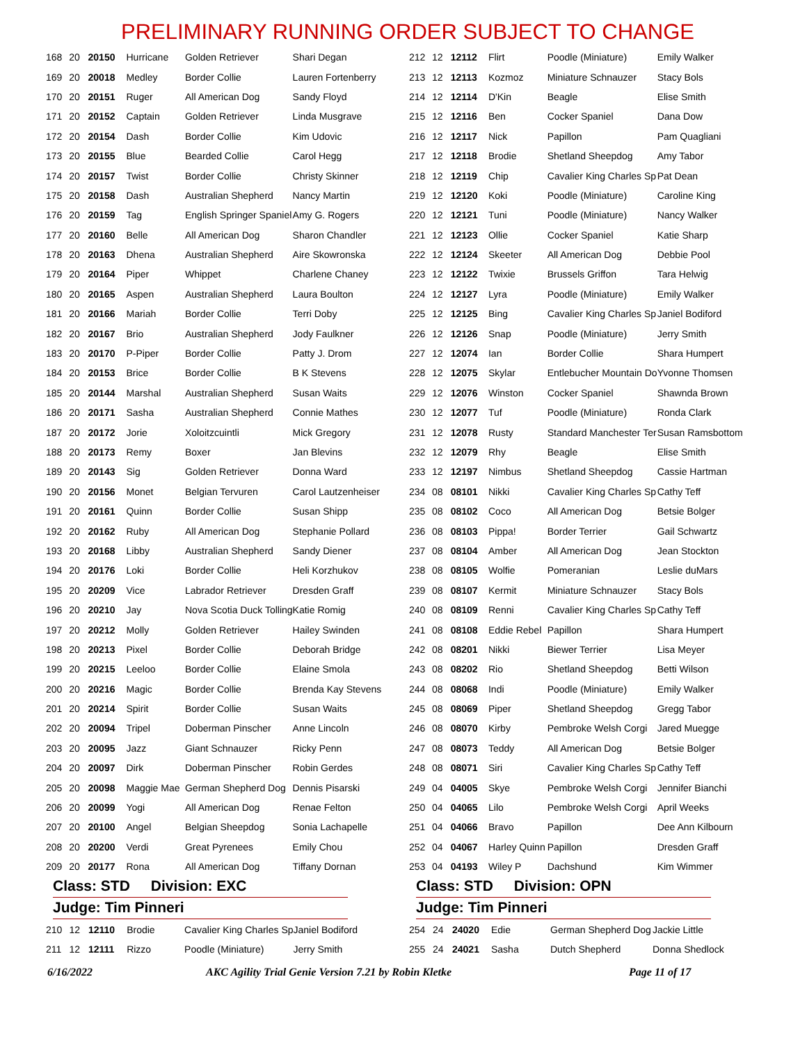PRELIMINARY RUNNING ORDER SUBJECT TO CHANGE
| 168 | 20 | 20150 | Hurricane | Golden Retriever | Shari Degan |
| 169 | 20 | 20018 | Medley | Border Collie | Lauren Fortenberry |
| 170 | 20 | 20151 | Ruger | All American Dog | Sandy Floyd |
| 171 | 20 | 20152 | Captain | Golden Retriever | Linda Musgrave |
| 172 | 20 | 20154 | Dash | Border Collie | Kim Udovic |
| 173 | 20 | 20155 | Blue | Bearded Collie | Carol Hegg |
| 174 | 20 | 20157 | Twist | Border Collie | Christy Skinner |
| 175 | 20 | 20158 | Dash | Australian Shepherd | Nancy Martin |
| 176 | 20 | 20159 | Tag | English Springer Spaniel | Amy G. Rogers |
| 177 | 20 | 20160 | Belle | All American Dog | Sharon Chandler |
| 178 | 20 | 20163 | Dhena | Australian Shepherd | Aire Skowronska |
| 179 | 20 | 20164 | Piper | Whippet | Charlene Chaney |
| 180 | 20 | 20165 | Aspen | Australian Shepherd | Laura Boulton |
| 181 | 20 | 20166 | Mariah | Border Collie | Terri Doby |
| 182 | 20 | 20167 | Brio | Australian Shepherd | Jody Faulkner |
| 183 | 20 | 20170 | P-Piper | Border Collie | Patty J. Drom |
| 184 | 20 | 20153 | Brice | Border Collie | B K Stevens |
| 185 | 20 | 20144 | Marshal | Australian Shepherd | Susan Waits |
| 186 | 20 | 20171 | Sasha | Australian Shepherd | Connie Mathes |
| 187 | 20 | 20172 | Jorie | Xoloitzcuintli | Mick Gregory |
| 188 | 20 | 20173 | Remy | Boxer | Jan Blevins |
| 189 | 20 | 20143 | Sig | Golden Retriever | Donna Ward |
| 190 | 20 | 20156 | Monet | Belgian Tervuren | Carol Lautzenheiser |
| 191 | 20 | 20161 | Quinn | Border Collie | Susan Shipp |
| 192 | 20 | 20162 | Ruby | All American Dog | Stephanie Pollard |
| 193 | 20 | 20168 | Libby | Australian Shepherd | Sandy Diener |
| 194 | 20 | 20176 | Loki | Border Collie | Heli Korzhukov |
| 195 | 20 | 20209 | Vice | Labrador Retriever | Dresden Graff |
| 196 | 20 | 20210 | Jay | Nova Scotia Duck Tolling | Katie Romig |
| 197 | 20 | 20212 | Molly | Golden Retriever | Hailey Swinden |
| 198 | 20 | 20213 | Pixel | Border Collie | Deborah Bridge |
| 199 | 20 | 20215 | Leeloo | Border Collie | Elaine Smola |
| 200 | 20 | 20216 | Magic | Border Collie | Brenda Kay Stevens |
| 201 | 20 | 20214 | Spirit | Border Collie | Susan Waits |
| 202 | 20 | 20094 | Tripel | Doberman Pinscher | Anne Lincoln |
| 203 | 20 | 20095 | Jazz | Giant Schnauzer | Ricky Penn |
| 204 | 20 | 20097 | Dirk | Doberman Pinscher | Robin Gerdes |
| 205 | 20 | 20098 | Maggie Mae | German Shepherd Dog | Dennis Pisarski |
| 206 | 20 | 20099 | Yogi | All American Dog | Renae Felton |
| 207 | 20 | 20100 | Angel | Belgian Sheepdog | Sonia Lachapelle |
| 208 | 20 | 20200 | Verdi | Great Pyrenees | Emily Chou |
| 209 | 20 | 20177 | Rona | All American Dog | Tiffany Dornan |
Class: STD Division: EXC
Judge: Tim Pinneri
| 210 | 12 | 12110 | Brodie | Cavalier King Charles Sp | Janiel Bodiford |
| 211 | 12 | 12111 | Rizzo | Poodle (Miniature) | Jerry Smith |
| 212 | 12 | 12112 | Flirt | Poodle (Miniature) | Emily Walker |
| 213 | 12 | 12113 | Kozmoz | Miniature Schnauzer | Stacy Bols |
| 214 | 12 | 12114 | D'Kin | Beagle | Elise Smith |
| 215 | 12 | 12116 | Ben | Cocker Spaniel | Dana Dow |
| 216 | 12 | 12117 | Nick | Papillon | Pam Quagliani |
| 217 | 12 | 12118 | Brodie | Shetland Sheepdog | Amy Tabor |
| 218 | 12 | 12119 | Chip | Cavalier King Charles Sp | Pat Dean |
| 219 | 12 | 12120 | Koki | Poodle (Miniature) | Caroline King |
| 220 | 12 | 12121 | Tuni | Poodle (Miniature) | Nancy Walker |
| 221 | 12 | 12123 | Ollie | Cocker Spaniel | Katie Sharp |
| 222 | 12 | 12124 | Skeeter | All American Dog | Debbie Pool |
| 223 | 12 | 12122 | Twixie | Brussels Griffon | Tara Helwig |
| 224 | 12 | 12127 | Lyra | Poodle (Miniature) | Emily Walker |
| 225 | 12 | 12125 | Bing | Cavalier King Charles Sp | Janiel Bodiford |
| 226 | 12 | 12126 | Snap | Poodle (Miniature) | Jerry Smith |
| 227 | 12 | 12074 | Ian | Border Collie | Shara Humpert |
| 228 | 12 | 12075 | Skylar | Entlebucher Mountain Do | Yvonne Thomsen |
| 229 | 12 | 12076 | Winston | Cocker Spaniel | Shawnda Brown |
| 230 | 12 | 12077 | Tuf | Poodle (Miniature) | Ronda Clark |
| 231 | 12 | 12078 | Rusty | Standard Manchester Ter | Susan Ramsbottom |
| 232 | 12 | 12079 | Rhy | Beagle | Elise Smith |
| 233 | 12 | 12197 | Nimbus | Shetland Sheepdog | Cassie Hartman |
| 234 | 08 | 08101 | Nikki | Cavalier King Charles Sp | Cathy Teff |
| 235 | 08 | 08102 | Coco | All American Dog | Betsie Bolger |
| 236 | 08 | 08103 | Pippa! | Border Terrier | Gail Schwartz |
| 237 | 08 | 08104 | Amber | All American Dog | Jean Stockton |
| 238 | 08 | 08105 | Wolfie | Pomeranian | Leslie duMars |
| 239 | 08 | 08107 | Kermit | Miniature Schnauzer | Stacy Bols |
| 240 | 08 | 08109 | Renni | Cavalier King Charles Sp | Cathy Teff |
| 241 | 08 | 08108 | Eddie Rebel | Papillon | Shara Humpert |
| 242 | 08 | 08201 | Nikki | Biewer Terrier | Lisa Meyer |
| 243 | 08 | 08202 | Rio | Shetland Sheepdog | Betti Wilson |
| 244 | 08 | 08068 | Indi | Poodle (Miniature) | Emily Walker |
| 245 | 08 | 08069 | Piper | Shetland Sheepdog | Gregg Tabor |
| 246 | 08 | 08070 | Kirby | Pembroke Welsh Corgi | Jared Muegge |
| 247 | 08 | 08073 | Teddy | All American Dog | Betsie Bolger |
| 248 | 08 | 08071 | Siri | Cavalier King Charles Sp | Cathy Teff |
| 249 | 04 | 04005 | Skye | Pembroke Welsh Corgi | Jennifer Bianchi |
| 250 | 04 | 04065 | Lilo | Pembroke Welsh Corgi | April Weeks |
| 251 | 04 | 04066 | Bravo | Papillon | Dee Ann Kilbourn |
| 252 | 04 | 04067 | Harley Quinn | Papillon | Dresden Graff |
| 253 | 04 | 04193 | Wiley P | Dachshund | Kim Wimmer |
Class: STD Division: OPN
Judge: Tim Pinneri
| 254 | 24 | 24020 | Edie | German Shepherd Dog | Jackie Little |
| 255 | 24 | 24021 | Sasha | Dutch Shepherd | Donna Shedlock |
6/16/2022 AKC Agility Trial Genie Version 7.21 by Robin Kletke Page 11 of 17